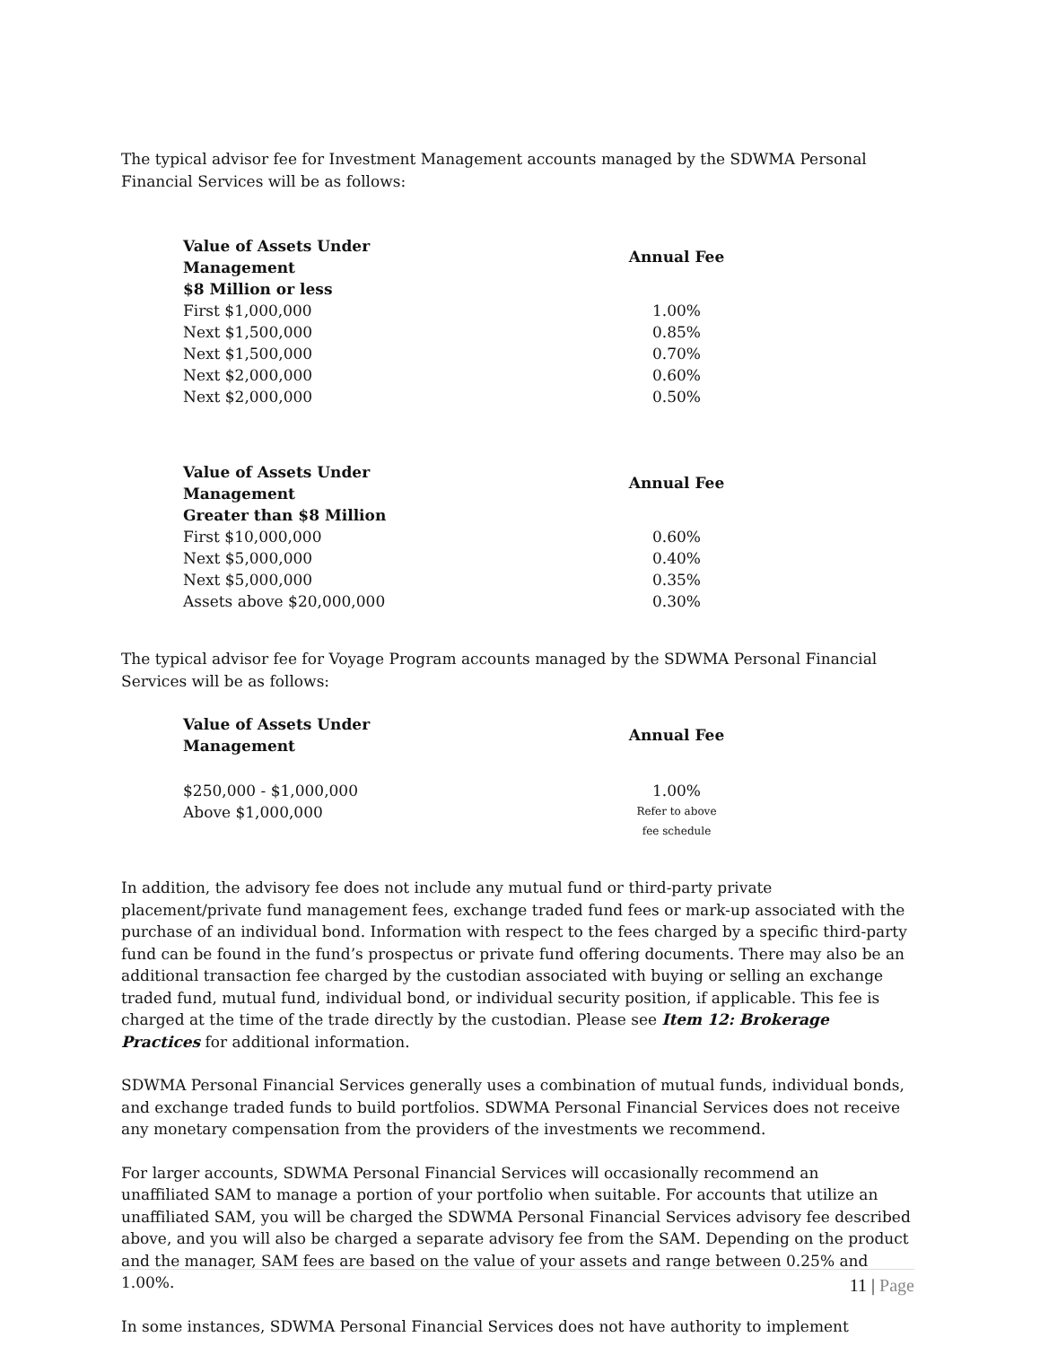The typical advisor fee for Investment Management accounts managed by the SDWMA Personal Financial Services will be as follows:
| Value of Assets Under Management | Annual Fee |
| --- | --- |
| $8 Million or less | |
| First $1,000,000 | 1.00% |
| Next $1,500,000 | 0.85% |
| Next $1,500,000 | 0.70% |
| Next $2,000,000 | 0.60% |
| Next $2,000,000 | 0.50% |
| Value of Assets Under Management | Annual Fee |
| --- | --- |
| Greater than $8 Million | |
| First $10,000,000 | 0.60% |
| Next $5,000,000 | 0.40% |
| Next $5,000,000 | 0.35% |
| Assets above $20,000,000 | 0.30% |
The typical advisor fee for Voyage Program accounts managed by the SDWMA Personal Financial Services will be as follows:
| Value of Assets Under Management | Annual Fee |
| --- | --- |
| $250,000 - $1,000,000 | 1.00% |
| Above $1,000,000 | Refer to above fee schedule |
In addition, the advisory fee does not include any mutual fund or third-party private placement/private fund management fees, exchange traded fund fees or mark-up associated with the purchase of an individual bond. Information with respect to the fees charged by a specific third-party fund can be found in the fund’s prospectus or private fund offering documents. There may also be an additional transaction fee charged by the custodian associated with buying or selling an exchange traded fund, mutual fund, individual bond, or individual security position, if applicable. This fee is charged at the time of the trade directly by the custodian. Please see Item 12: Brokerage Practices for additional information.
SDWMA Personal Financial Services generally uses a combination of mutual funds, individual bonds, and exchange traded funds to build portfolios. SDWMA Personal Financial Services does not receive any monetary compensation from the providers of the investments we recommend.
For larger accounts, SDWMA Personal Financial Services will occasionally recommend an unaffiliated SAM to manage a portion of your portfolio when suitable. For accounts that utilize an unaffiliated SAM, you will be charged the SDWMA Personal Financial Services advisory fee described above, and you will also be charged a separate advisory fee from the SAM. Depending on the product and the manager, SAM fees are based on the value of your assets and range between 0.25% and 1.00%.
In some instances, SDWMA Personal Financial Services does not have authority to implement
11 | Page